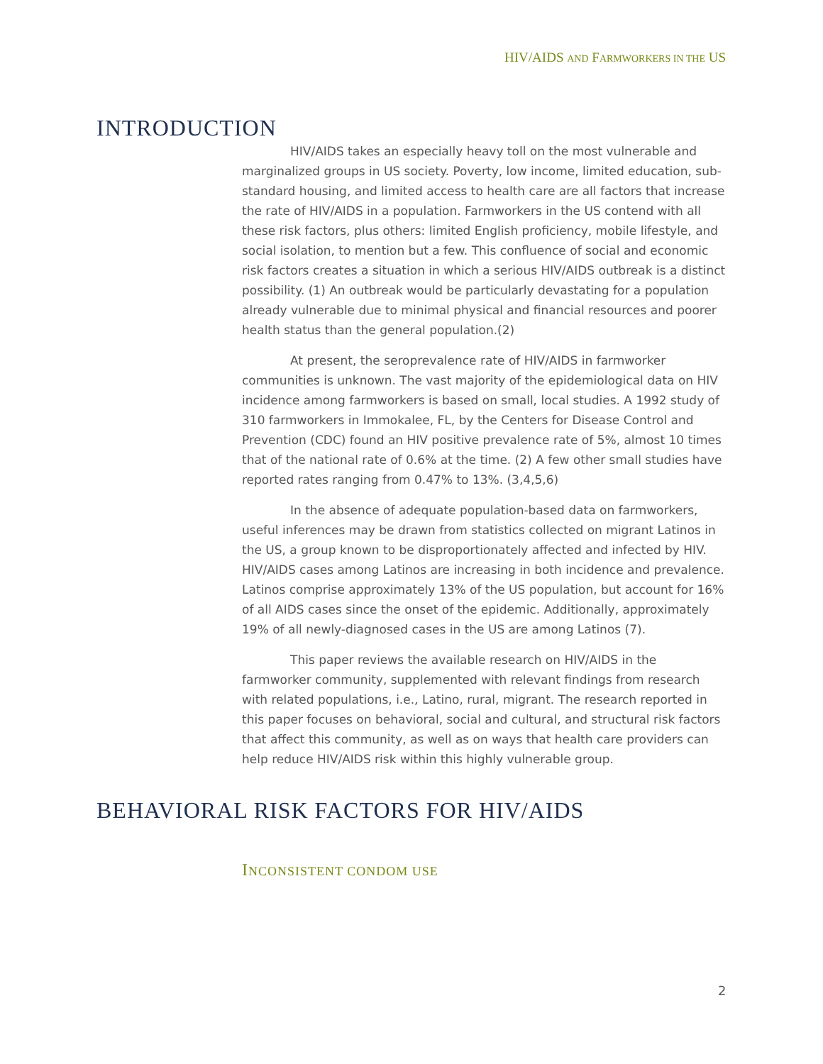HIV/AIDS AND FARMWORKERS IN THE US
INTRODUCTION
HIV/AIDS takes an especially heavy toll on the most vulnerable and marginalized groups in US society. Poverty, low income, limited education, sub-standard housing, and limited access to health care are all factors that increase the rate of HIV/AIDS in a population. Farmworkers in the US contend with all these risk factors, plus others: limited English proficiency, mobile lifestyle, and social isolation, to mention but a few. This confluence of social and economic risk factors creates a situation in which a serious HIV/AIDS outbreak is a distinct possibility. (1) An outbreak would be particularly devastating for a population already vulnerable due to minimal physical and financial resources and poorer health status than the general population.(2)
At present, the seroprevalence rate of HIV/AIDS in farmworker communities is unknown. The vast majority of the epidemiological data on HIV incidence among farmworkers is based on small, local studies. A 1992 study of 310 farmworkers in Immokalee, FL, by the Centers for Disease Control and Prevention (CDC) found an HIV positive prevalence rate of 5%, almost 10 times that of the national rate of 0.6% at the time. (2) A few other small studies have reported rates ranging from 0.47% to 13%. (3,4,5,6)
In the absence of adequate population-based data on farmworkers, useful inferences may be drawn from statistics collected on migrant Latinos in the US, a group known to be disproportionately affected and infected by HIV. HIV/AIDS cases among Latinos are increasing in both incidence and prevalence. Latinos comprise approximately 13% of the US population, but account for 16% of all AIDS cases since the onset of the epidemic. Additionally, approximately 19% of all newly-diagnosed cases in the US are among Latinos (7).
This paper reviews the available research on HIV/AIDS in the farmworker community, supplemented with relevant findings from research with related populations, i.e., Latino, rural, migrant. The research reported in this paper focuses on behavioral, social and cultural, and structural risk factors that affect this community, as well as on ways that health care providers can help reduce HIV/AIDS risk within this highly vulnerable group.
BEHAVIORAL RISK FACTORS FOR HIV/AIDS
INCONSISTENT CONDOM USE
2